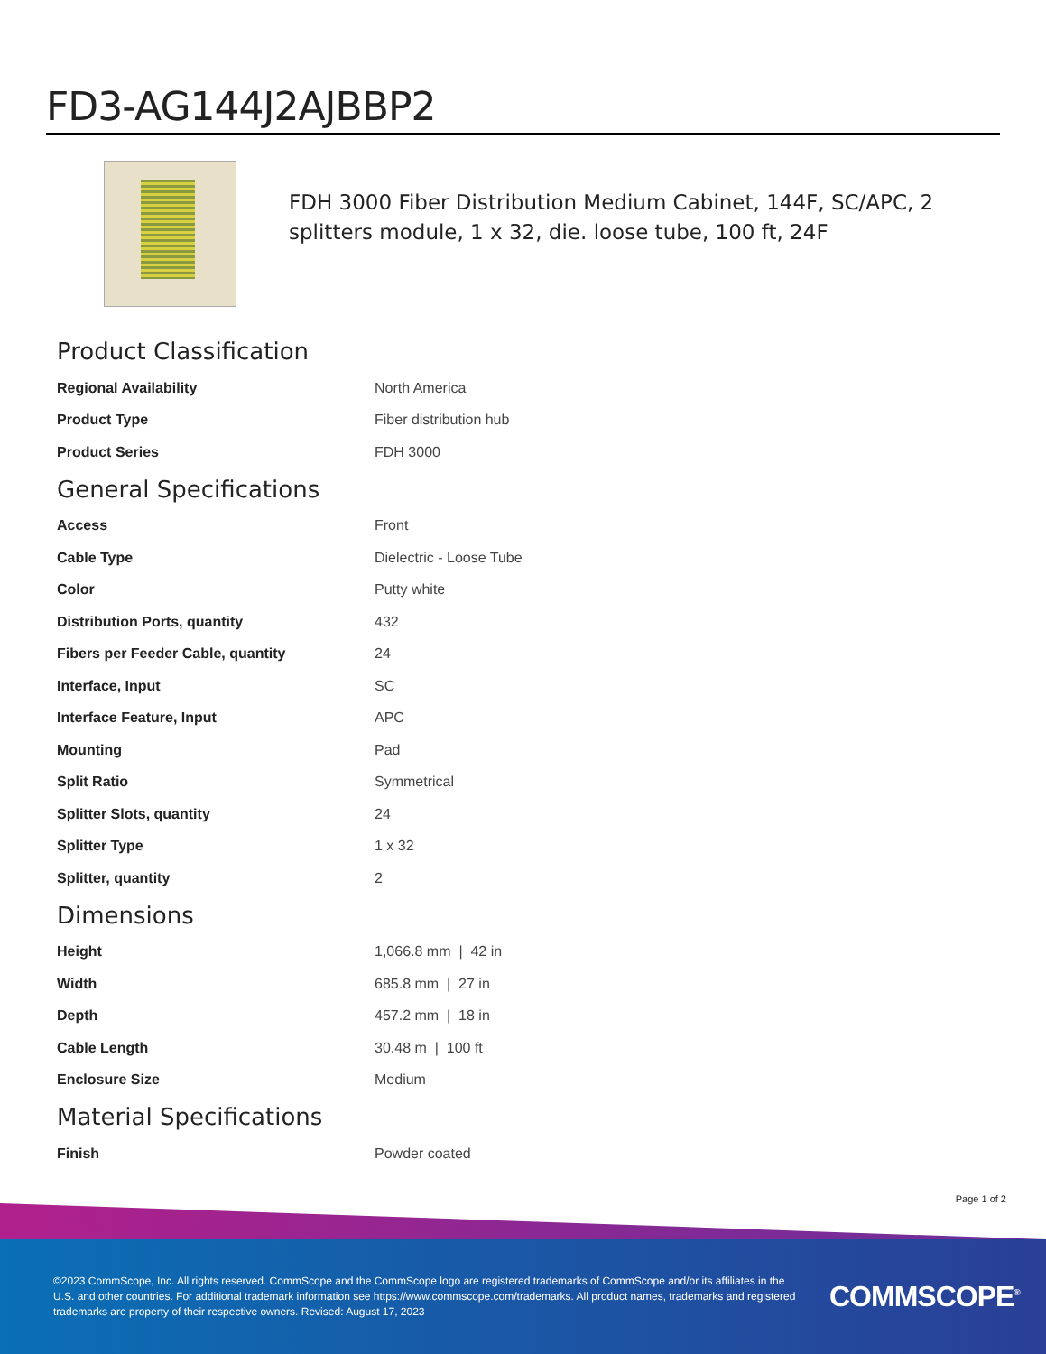FD3-AG144J2AJBBP2
FDH 3000 Fiber Distribution Medium Cabinet, 144F, SC/APC, 2 splitters module, 1 x 32, die. loose tube, 100 ft, 24F
Product Classification
| Regional Availability | North America |
| Product Type | Fiber distribution hub |
| Product Series | FDH 3000 |
General Specifications
| Access | Front |
| Cable Type | Dielectric - Loose Tube |
| Color | Putty white |
| Distribution Ports, quantity | 432 |
| Fibers per Feeder Cable, quantity | 24 |
| Interface, Input | SC |
| Interface Feature, Input | APC |
| Mounting | Pad |
| Split Ratio | Symmetrical |
| Splitter Slots, quantity | 24 |
| Splitter Type | 1 x 32 |
| Splitter, quantity | 2 |
Dimensions
| Height | 1,066.8 mm / 42 in |
| Width | 685.8 mm / 27 in |
| Depth | 457.2 mm / 18 in |
| Cable Length | 30.48 m / 100 ft |
| Enclosure Size | Medium |
Material Specifications
| Finish | Powder coated |
Page 1 of 2
©2023 CommScope, Inc. All rights reserved. CommScope and the CommScope logo are registered trademarks of CommScope and/or its affiliates in the U.S. and other countries. For additional trademark information see https://www.commscope.com/trademarks. All product names, trademarks and registered trademarks are property of their respective owners. Revised: August 17, 2023
COMMSCOPE<sup>®</sup>